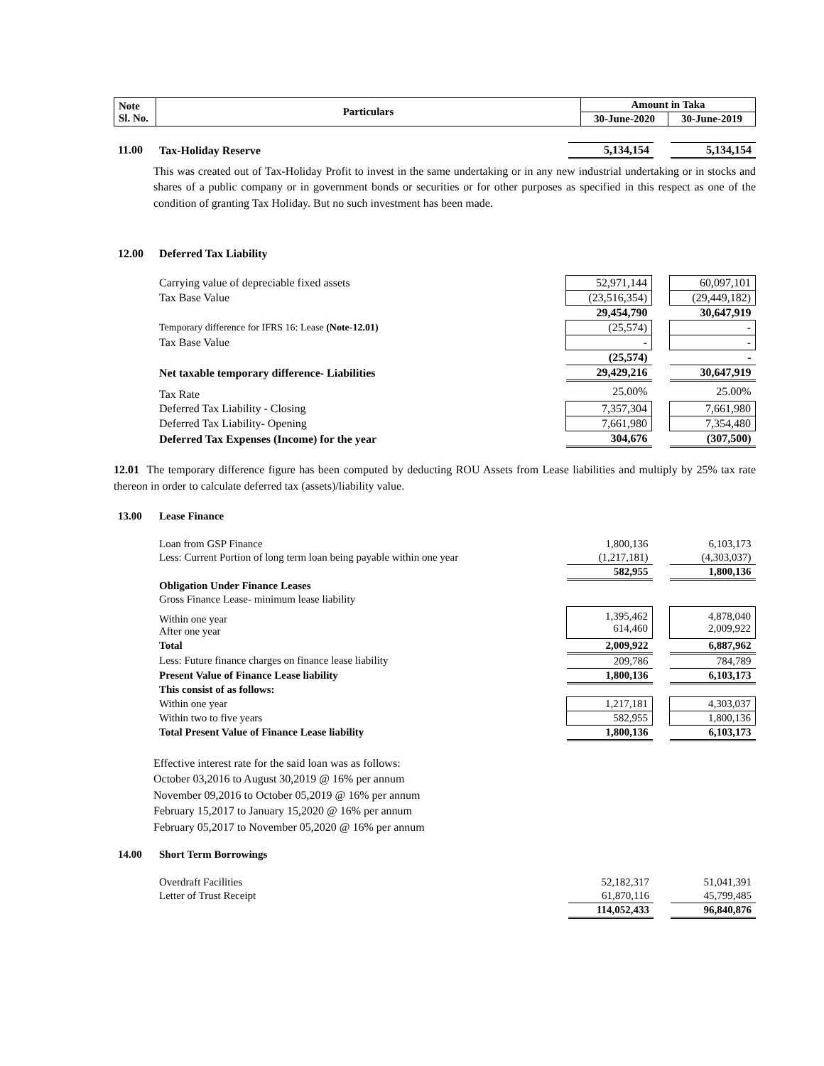| Note Sl. No. | Particulars | Amount in Taka | |
| --- | --- | --- | --- |
| | | 30-June-2020 | 30-June-2019 |
| 11.00 | Tax-Holiday Reserve | 5,134,154 | | 5,134,154 |
This was created out of Tax-Holiday Profit to invest in the same undertaking or in any new industrial undertaking or in stocks and shares of a public company or in government bonds or securities or for other purposes as specified in this respect as one of the condition of granting Tax Holiday. But no such investment has been made.
| 12.00 | Deferred Tax Liability | | | |
| | Carrying value of depreciable fixed assets | 52,971,144 | | 60,097,101 |
| | Tax Base Value | (23,516,354) | | (29,449,182) |
| | | 29,454,790 | | 30,647,919 |
| | Temporary difference for IFRS 16: Lease (Note-12.01) | (25,574) | | - |
| | Tax Base Value | - | | - |
| | | (25,574) | | - |
| | Net taxable temporary difference- Liabilities | 29,429,216 | | 30,647,919 |
| | Tax Rate | 25.00% | | 25.00% |
| | Deferred Tax Liability - Closing | 7,357,304 | | 7,661,980 |
| | Deferred Tax Liability- Opening | 7,661,980 | | 7,354,480 |
| | Deferred Tax Expenses (Income) for the year | 304,676 | | (307,500) |
12.01 The temporary difference figure has been computed by deducting ROU Assets from Lease liabilities and multiply by 25% tax rate thereon in order to calculate deferred tax (assets)/liability value.
| 13.00 | Lease Finance | | | |
| | Loan from GSP Finance | 1,800,136 | | 6,103,173 |
| | Less: Current Portion of long term loan being payable within one year | (1,217,181) | | (4,303,037) |
| | | 582,955 | | 1,800,136 |
| | Obligation Under Finance Leases | | | |
| | Gross Finance Lease- minimum lease liability | | | |
| | Within one year After one year | 1,395,462 614,460 | | 4,878,040 2,009,922 |
| | Total | 2,009,922 | | 6,887,962 |
| | Less: Future finance charges on finance lease liability | 209,786 | | 784,789 |
| | Present Value of Finance Lease liability | 1,800,136 | | 6,103,173 |
| | This consist of as follows: | | | |
| | Within one year | 1,217,181 | | 4,303,037 |
| | Within two to five years | 582,955 | | 1,800,136 |
| | Total Present Value of Finance Lease liability | 1,800,136 | | 6,103,173 |
Effective interest rate for the said loan was as follows:
October 03,2016 to August 30,2019 @ 16% per annum
November 09,2016 to October 05,2019 @ 16% per annum
February 15,2017 to January 15,2020 @ 16% per annum
February 05,2017 to November 05,2020 @ 16% per annum
| 14.00 | Short Term Borrowings | | | |
| | Overdraft Facilities | 52,182,317 | | 51,041,391 |
| | Letter of Trust Receipt | 61,870,116 | | 45,799,485 |
| | | 114,052,433 | | 96,840,876 |